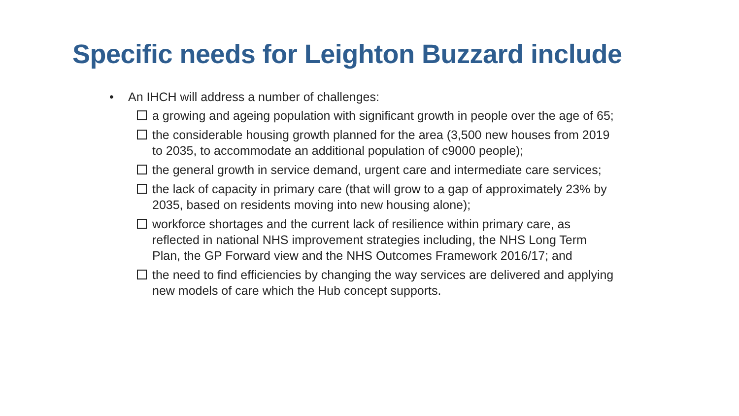Specific needs for Leighton Buzzard include
• An IHCH will address a number of challenges:
a growing and ageing population with significant growth in people over the age of 65;
the considerable housing growth planned for the area (3,500 new houses from 2019 to 2035, to accommodate an additional population of c9000 people);
the general growth in service demand, urgent care and intermediate care services;
the lack of capacity in primary care (that will grow to a gap of approximately 23% by 2035, based on residents moving into new housing alone);
workforce shortages and the current lack of resilience within primary care, as reflected in national NHS improvement strategies including, the NHS Long Term Plan, the GP Forward view and the NHS Outcomes Framework 2016/17; and
the need to find efficiencies by changing the way services are delivered and applying new models of care which the Hub concept supports.